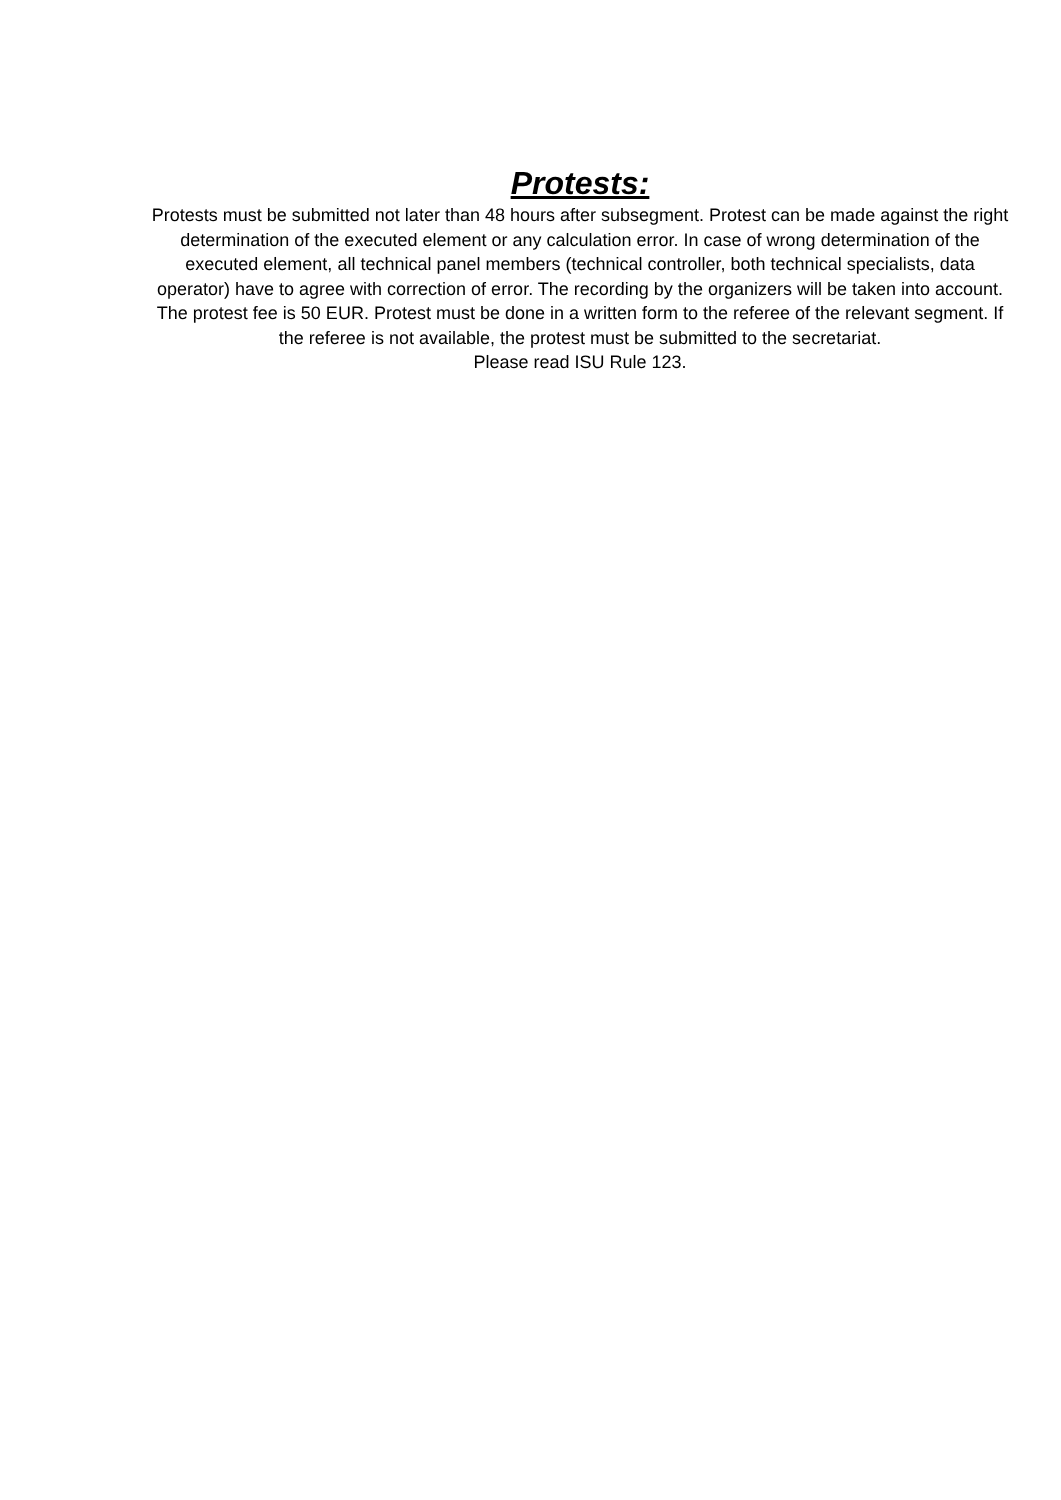Protests:
Protests must be submitted not later than 48 hours after subsegment. Protest can be made against the right determination of the executed element or any calculation error. In case of wrong determination of the executed element, all technical panel members (technical controller, both technical specialists, data operator) have to agree with correction of error. The recording by the organizers will be taken into account. The protest fee is 50 EUR. Protest must be done in a written form to the referee of the relevant segment. If the referee is not available, the protest must be submitted to the secretariat.
Please read ISU Rule 123.